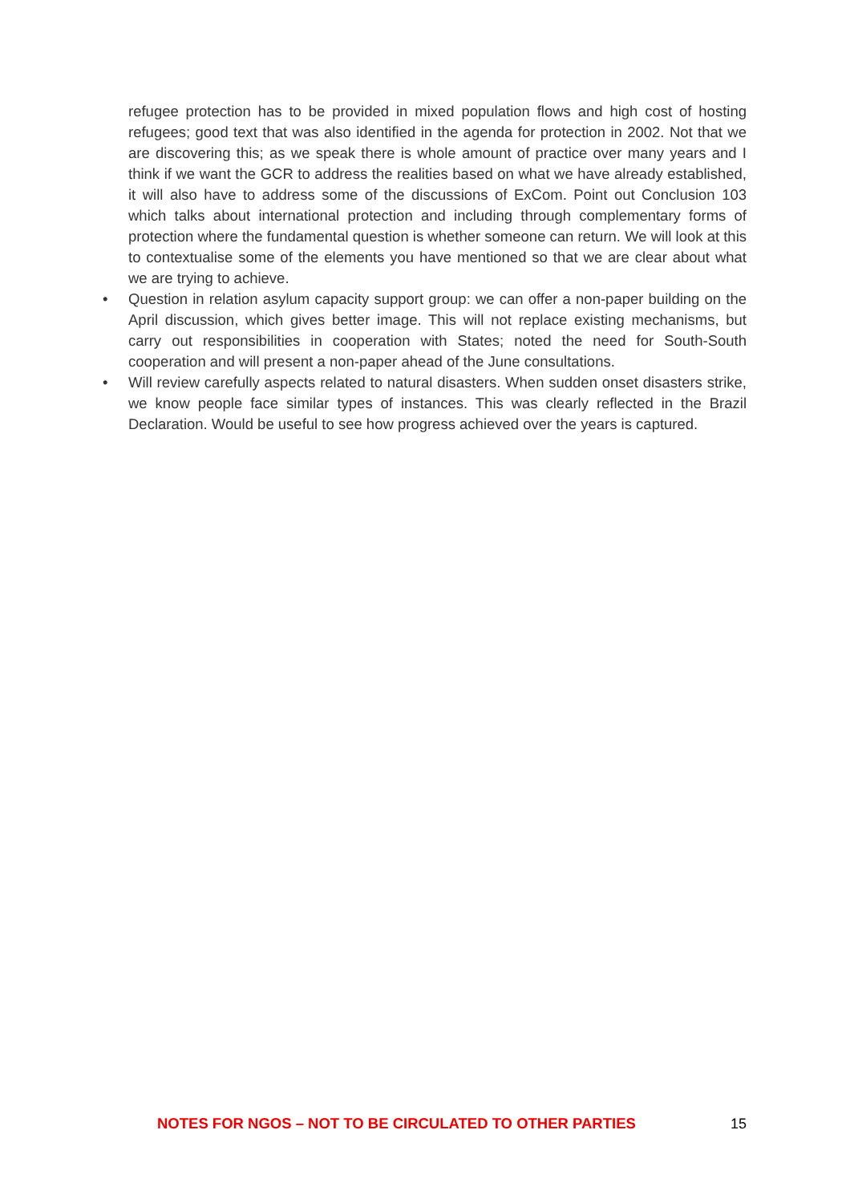refugee protection has to be provided in mixed population flows and high cost of hosting refugees; good text that was also identified in the agenda for protection in 2002. Not that we are discovering this; as we speak there is whole amount of practice over many years and I think if we want the GCR to address the realities based on what we have already established, it will also have to address some of the discussions of ExCom. Point out Conclusion 103 which talks about international protection and including through complementary forms of protection where the fundamental question is whether someone can return. We will look at this to contextualise some of the elements you have mentioned so that we are clear about what we are trying to achieve.
• Question in relation asylum capacity support group: we can offer a non-paper building on the April discussion, which gives better image. This will not replace existing mechanisms, but carry out responsibilities in cooperation with States; noted the need for South-South cooperation and will present a non-paper ahead of the June consultations.
• Will review carefully aspects related to natural disasters. When sudden onset disasters strike, we know people face similar types of instances. This was clearly reflected in the Brazil Declaration. Would be useful to see how progress achieved over the years is captured.
NOTES FOR NGOS – NOT TO BE CIRCULATED TO OTHER PARTIES 15